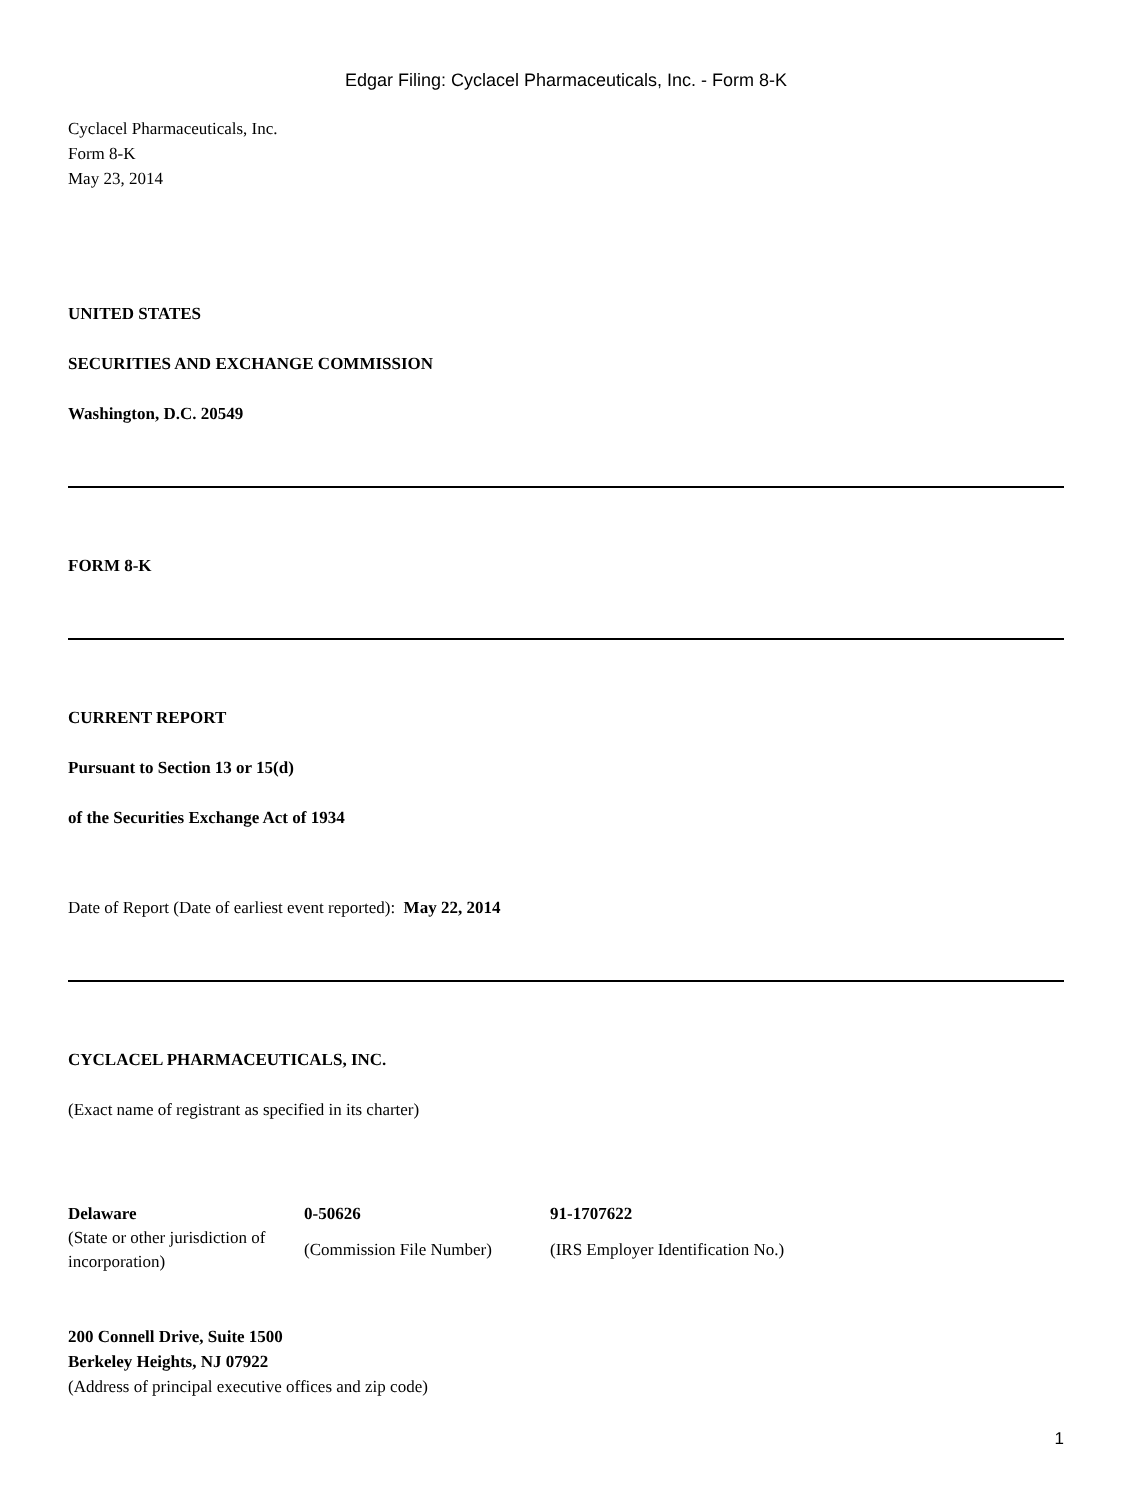Edgar Filing: Cyclacel Pharmaceuticals, Inc. - Form 8-K
Cyclacel Pharmaceuticals, Inc.
Form 8-K
May 23, 2014
UNITED STATES
SECURITIES AND EXCHANGE COMMISSION
Washington, D.C. 20549
FORM 8-K
CURRENT REPORT
Pursuant to Section 13 or 15(d)
of the Securities Exchange Act of 1934
Date of Report (Date of earliest event reported): May 22, 2014
CYCLACEL PHARMACEUTICALS, INC.
(Exact name of registrant as specified in its charter)
| Delaware | 0-50626 | 91-1707622 |
| (State or other jurisdiction of incorporation) | (Commission File Number) | (IRS Employer Identification No.) |
200 Connell Drive, Suite 1500
Berkeley Heights, NJ 07922
(Address of principal executive offices and zip code)
1